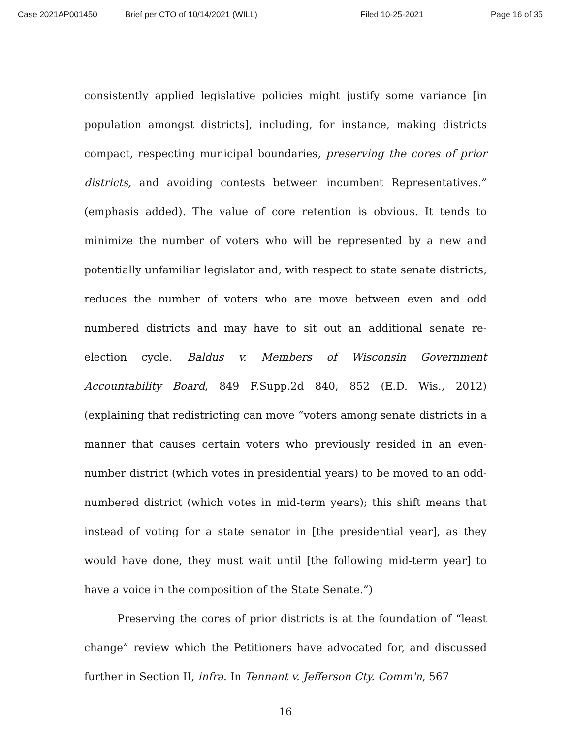Case 2021AP001450 Brief per CTO of 10/14/2021 (WILL) Filed 10-25-2021 Page 16 of 35
consistently applied legislative policies might justify some variance [in population amongst districts], including, for instance, making districts compact, respecting municipal boundaries, preserving the cores of prior districts, and avoiding contests between incumbent Representatives.” (emphasis added). The value of core retention is obvious. It tends to minimize the number of voters who will be represented by a new and potentially unfamiliar legislator and, with respect to state senate districts, reduces the number of voters who are move between even and odd numbered districts and may have to sit out an additional senate re-election cycle. Baldus v. Members of Wisconsin Government Accountability Board, 849 F.Supp.2d 840, 852 (E.D. Wis., 2012) (explaining that redistricting can move “voters among senate districts in a manner that causes certain voters who previously resided in an even-number district (which votes in presidential years) to be moved to an odd-numbered district (which votes in mid-term years); this shift means that instead of voting for a state senator in [the presidential year], as they would have done, they must wait until [the following mid-term year] to have a voice in the composition of the State Senate.”)
Preserving the cores of prior districts is at the foundation of “least change” review which the Petitioners have advocated for, and discussed further in Section II, infra. In Tennant v. Jefferson Cty. Comm'n, 567
16